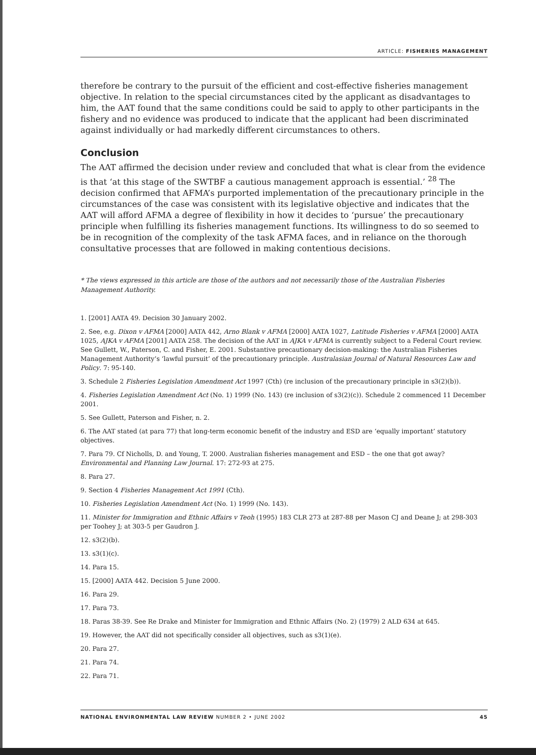ARTICLE: FISHERIES MANAGEMENT
therefore be contrary to the pursuit of the efficient and cost-effective fisheries management objective. In relation to the special circumstances cited by the applicant as disadvantages to him, the AAT found that the same conditions could be said to apply to other participants in the fishery and no evidence was produced to indicate that the applicant had been discriminated against individually or had markedly different circumstances to others.
Conclusion
The AAT affirmed the decision under review and concluded that what is clear from the evidence is that ‘at this stage of the SWTBF a cautious management approach is essential.’ <sup>28</sup> The decision confirmed that AFMA’s purported implementation of the precautionary principle in the circumstances of the case was consistent with its legislative objective and indicates that the AAT will afford AFMA a degree of flexibility in how it decides to ‘pursue’ the precautionary principle when fulfilling its fisheries management functions. Its willingness to do so seemed to be in recognition of the complexity of the task AFMA faces, and in reliance on the thorough consultative processes that are followed in making contentious decisions.
* The views expressed in this article are those of the authors and not necessarily those of the Australian Fisheries Management Authority.
1. [2001] AATA 49. Decision 30 January 2002.
2. See, e.g. Dixon v AFMA [2000] AATA 442, Arno Blank v AFMA [2000] AATA 1027, Latitude Fisheries v AFMA [2000] AATA 1025, AJKA v AFMA [2001] AATA 258. The decision of the AAT in AJKA v AFMA is currently subject to a Federal Court review. See Gullett, W., Paterson, C. and Fisher, E. 2001. Substantive precautionary decision-making: the Australian Fisheries Management Authority’s ‘lawful pursuit’ of the precautionary principle. Australasian Journal of Natural Resources Law and Policy. 7: 95-140.
3. Schedule 2 Fisheries Legislation Amendment Act 1997 (Cth) (re inclusion of the precautionary principle in s3(2)(b)).
4. Fisheries Legislation Amendment Act (No. 1) 1999 (No. 143) (re inclusion of s3(2)(c)). Schedule 2 commenced 11 December 2001.
5. See Gullett, Paterson and Fisher, n. 2.
6. The AAT stated (at para 77) that long-term economic benefit of the industry and ESD are ‘equally important’ statutory objectives.
7. Para 79. Cf Nicholls, D. and Young, T. 2000. Australian fisheries management and ESD – the one that got away? Environmental and Planning Law Journal. 17: 272-93 at 275.
8. Para 27.
9. Section 4 Fisheries Management Act 1991 (Cth).
10. Fisheries Legislation Amendment Act (No. 1) 1999 (No. 143).
11. Minister for Immigration and Ethnic Affairs v Teoh (1995) 183 CLR 273 at 287-88 per Mason CJ and Deane J; at 298-303 per Toohey J; at 303-5 per Gaudron J.
12. s3(2)(b).
13. s3(1)(c).
14. Para 15.
15. [2000] AATA 442. Decision 5 June 2000.
16. Para 29.
17. Para 73.
18. Paras 38-39. See Re Drake and Minister for Immigration and Ethnic Affairs (No. 2) (1979) 2 ALD 634 at 645.
19. However, the AAT did not specifically consider all objectives, such as s3(1)(e).
20. Para 27.
21. Para 74.
22. Para 71.
NATIONAL ENVIRONMENTAL LAW REVIEW NUMBER 2 • JUNE 2002 45